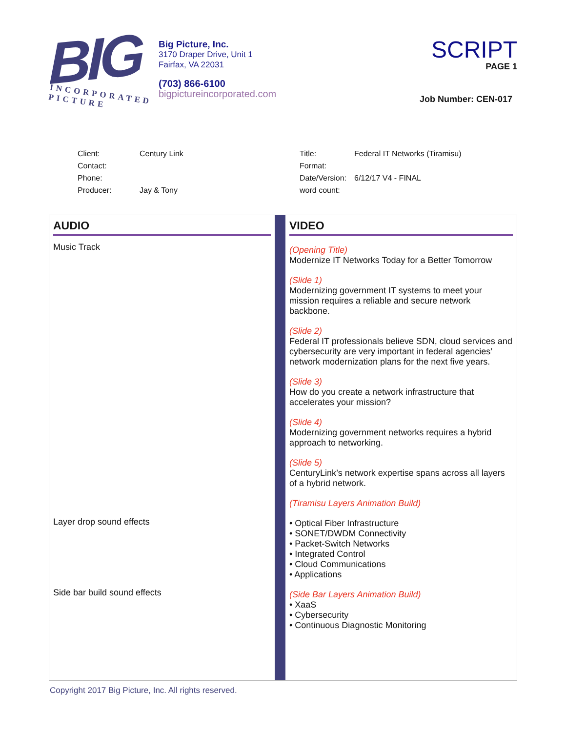BIG
INCORPORATED PICTURE
Big Picture, Inc.
3170 Draper Drive, Unit 1
Fairfax, VA 22031
(703) 866-6100
bigpictureincorporated.com
SCRIPT
PAGE 1
Job Number: CEN-017
| Client: | Century Link |
| Contact: | |
| Phone: | |
| Producer: | Jay & Tony |
| Title: | Federal IT Networks (Tiramisu) |
| Format: | |
| Date/Version: | 6/12/17 V4 - FINAL |
| word count: | |
AUDIO
Music Track
Layer drop sound effects
Side bar build sound effects
VIDEO
(Opening Title)
Modernize IT Networks Today for a Better Tomorrow
(Slide 1)
Modernizing government IT systems to meet your mission requires a reliable and secure network backbone.
(Slide 2)
Federal IT professionals believe SDN, cloud services and cybersecurity are very important in federal agencies’ network modernization plans for the next five years.
(Slide 3)
How do you create a network infrastructure that accelerates your mission?
(Slide 4)
Modernizing government networks requires a hybrid approach to networking.
(Slide 5)
CenturyLink’s network expertise spans across all layers of a hybrid network.
(Tiramisu Layers Animation Build)
• Optical Fiber Infrastructure
• SONET/DWDM Connectivity
• Packet-Switch Networks
• Integrated Control
• Cloud Communications
• Applications
(Side Bar Layers Animation Build)
• XaaS
• Cybersecurity
• Continuous Diagnostic Monitoring
Copyright 2017 Big Picture, Inc. All rights reserved.